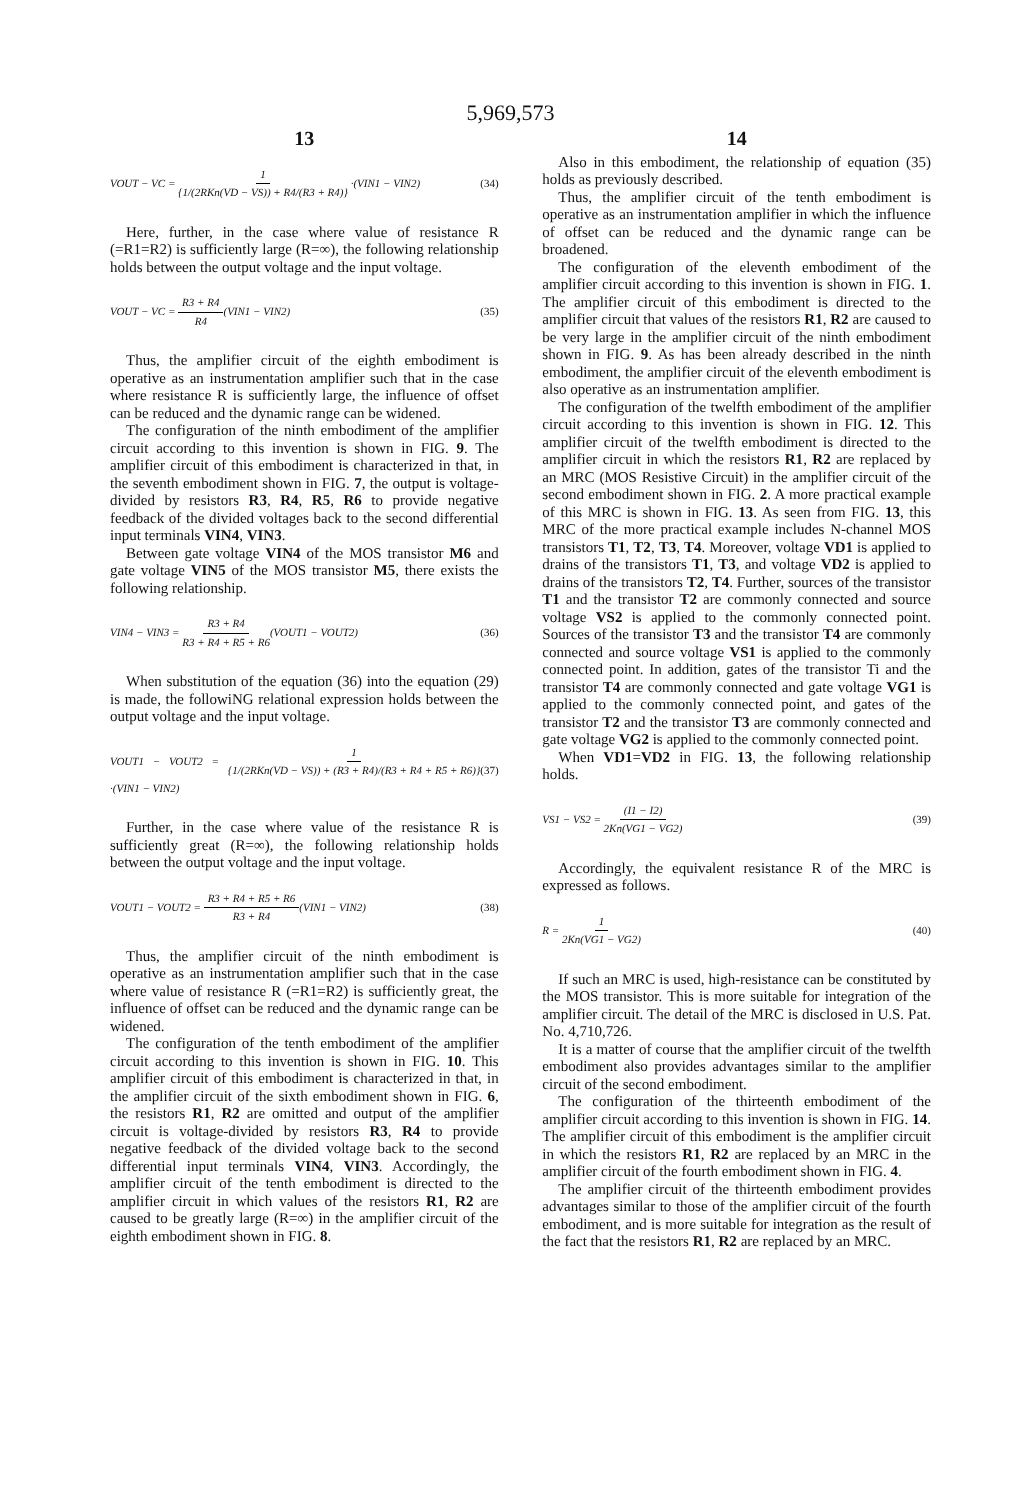5,969,573
13
VOUT − VC = 1 {1/(2RKn(VD − VS)) + R4/(R3 + R4)} ·(VIN1 − VIN2) (34)
Here, further, in the case where value of resistance R (=R1=R2) is sufficiently large (R=∞), the following relationship holds between the output voltage and the input voltage.
VOUT − VC = R3 + R4 R4(VIN1 − VIN2) (35)
Thus, the amplifier circuit of the eighth embodiment is operative as an instrumentation amplifier such that in the case where resistance R is sufficiently large, the influence of offset can be reduced and the dynamic range can be widened.
The configuration of the ninth embodiment of the amplifier circuit according to this invention is shown in FIG. 9. The amplifier circuit of this embodiment is characterized in that, in the seventh embodiment shown in FIG. 7, the output is voltage-divided by resistors R3, R4, R5, R6 to provide negative feedback of the divided voltages back to the second differential input terminals VIN4, VIN3.
Between gate voltage VIN4 of the MOS transistor M6 and gate voltage VIN5 of the MOS transistor M5, there exists the following relationship.
VIN4 − VIN3 = R3 + R4 R3 + R4 + R5 + R6(VOUT1 − VOUT2) (36)
When substitution of the equation (36) into the equation (29) is made, the followiNG relational expression holds between the output voltage and the input voltage.
VOUT1 − VOUT2 = 1 {1/(2RKn(VD − VS)) + (R3 + R4)/(R3 + R4 + R5 + R6)} ·(VIN1 − VIN2) (37)
Further, in the case where value of the resistance R is sufficiently great (R=∞), the following relationship holds between the output voltage and the input voltage.
VOUT1 − VOUT2 = R3 + R4 + R5 + R6 R3 + R4(VIN1 − VIN2) (38)
Thus, the amplifier circuit of the ninth embodiment is operative as an instrumentation amplifier such that in the case where value of resistance R (=R1=R2) is sufficiently great, the influence of offset can be reduced and the dynamic range can be widened.
The configuration of the tenth embodiment of the amplifier circuit according to this invention is shown in FIG. 10. This amplifier circuit of this embodiment is characterized in that, in the amplifier circuit of the sixth embodiment shown in FIG. 6, the resistors R1, R2 are omitted and output of the amplifier circuit is voltage-divided by resistors R3, R4 to provide negative feedback of the divided voltage back to the second differential input terminals VIN4, VIN3. Accordingly, the amplifier circuit of the tenth embodiment is directed to the amplifier circuit in which values of the resistors R1, R2 are caused to be greatly large (R=∞) in the amplifier circuit of the eighth embodiment shown in FIG. 8.
14
Also in this embodiment, the relationship of equation (35) holds as previously described.
Thus, the amplifier circuit of the tenth embodiment is operative as an instrumentation amplifier in which the influence of offset can be reduced and the dynamic range can be broadened.
The configuration of the eleventh embodiment of the amplifier circuit according to this invention is shown in FIG. 1. The amplifier circuit of this embodiment is directed to the amplifier circuit that values of the resistors R1, R2 are caused to be very large in the amplifier circuit of the ninth embodiment shown in FIG. 9. As has been already described in the ninth embodiment, the amplifier circuit of the eleventh embodiment is also operative as an instrumentation amplifier.
The configuration of the twelfth embodiment of the amplifier circuit according to this invention is shown in FIG. 12. This amplifier circuit of the twelfth embodiment is directed to the amplifier circuit in which the resistors R1, R2 are replaced by an MRC (MOS Resistive Circuit) in the amplifier circuit of the second embodiment shown in FIG. 2. A more practical example of this MRC is shown in FIG. 13. As seen from FIG. 13, this MRC of the more practical example includes N-channel MOS transistors T1, T2, T3, T4. Moreover, voltage VD1 is applied to drains of the transistors T1, T3, and voltage VD2 is applied to drains of the transistors T2, T4. Further, sources of the transistor T1 and the transistor T2 are commonly connected and source voltage VS2 is applied to the commonly connected point. Sources of the transistor T3 and the transistor T4 are commonly connected and source voltage VS1 is applied to the commonly connected point. In addition, gates of the transistor Ti and the transistor T4 are commonly connected and gate voltage VG1 is applied to the commonly connected point, and gates of the transistor T2 and the transistor T3 are commonly connected and gate voltage VG2 is applied to the commonly connected point.
When VD1=VD2 in FIG. 13, the following relationship holds.
VS1 − VS2 = (I1 − I2) 2Kn(VG1 − VG2) (39)
Accordingly, the equivalent resistance R of the MRC is expressed as follows.
R = 1 2Kn(VG1 − VG2) (40)
If such an MRC is used, high-resistance can be constituted by the MOS transistor. This is more suitable for integration of the amplifier circuit. The detail of the MRC is disclosed in U.S. Pat. No. 4,710,726.
It is a matter of course that the amplifier circuit of the twelfth embodiment also provides advantages similar to the amplifier circuit of the second embodiment.
The configuration of the thirteenth embodiment of the amplifier circuit according to this invention is shown in FIG. 14. The amplifier circuit of this embodiment is the amplifier circuit in which the resistors R1, R2 are replaced by an MRC in the amplifier circuit of the fourth embodiment shown in FIG. 4.
The amplifier circuit of the thirteenth embodiment provides advantages similar to those of the amplifier circuit of the fourth embodiment, and is more suitable for integration as the result of the fact that the resistors R1, R2 are replaced by an MRC.